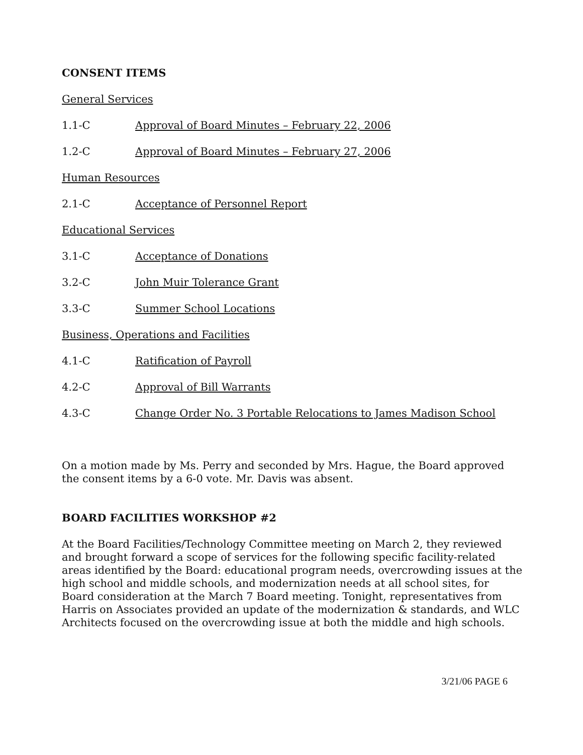CONSENT ITEMS
General Services
1.1-C Approval of Board Minutes – February 22, 2006
1.2-C Approval of Board Minutes – February 27, 2006
Human Resources
2.1-C Acceptance of Personnel Report
Educational Services
3.1-C Acceptance of Donations
3.2-C John Muir Tolerance Grant
3.3-C Summer School Locations
Business, Operations and Facilities
4.1-C Ratification of Payroll
4.2-C Approval of Bill Warrants
4.3-C Change Order No. 3 Portable Relocations to James Madison School
On a motion made by Ms. Perry and seconded by Mrs. Hague, the Board approved the consent items by a 6-0 vote. Mr. Davis was absent.
BOARD FACILITIES WORKSHOP #2
At the Board Facilities/Technology Committee meeting on March 2, they reviewed and brought forward a scope of services for the following specific facility-related areas identified by the Board: educational program needs, overcrowding issues at the high school and middle schools, and modernization needs at all school sites, for Board consideration at the March 7 Board meeting. Tonight, representatives from Harris on Associates provided an update of the modernization & standards, and WLC Architects focused on the overcrowding issue at both the middle and high schools.
3/21/06 PAGE 6